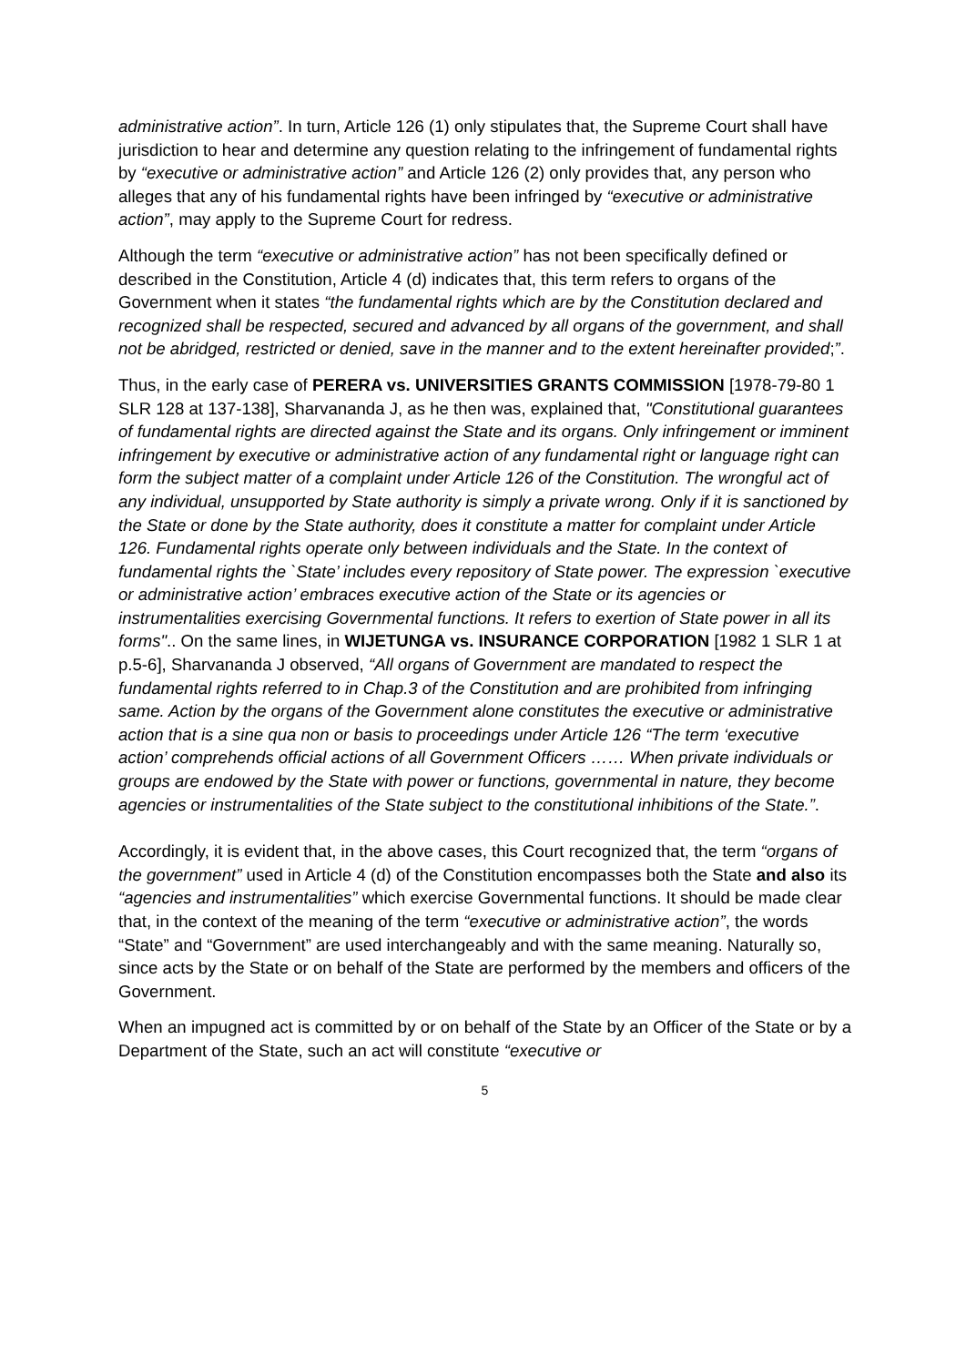administrative action”. In turn, Article 126 (1) only stipulates that, the Supreme Court shall have jurisdiction to hear and determine any question relating to the infringement of fundamental rights by “executive or administrative action” and Article 126 (2) only provides that, any person who alleges that any of his fundamental rights have been infringed by “executive or administrative action”, may apply to the Supreme Court for redress.
Although the term “executive or administrative action” has not been specifically defined or described in the Constitution, Article 4 (d) indicates that, this term refers to organs of the Government when it states “the fundamental rights which are by the Constitution declared and recognized shall be respected, secured and advanced by all organs of the government, and shall not be abridged, restricted or denied, save in the manner and to the extent hereinafter provided;”.
Thus, in the early case of PERERA vs. UNIVERSITIES GRANTS COMMISSION [1978-79-80 1 SLR 128 at 137-138], Sharvananda J, as he then was, explained that, "Constitutional guarantees of fundamental rights are directed against the State and its organs. Only infringement or imminent infringement by executive or administrative action of any fundamental right or language right can form the subject matter of a complaint under Article 126 of the Constitution. The wrongful act of any individual, unsupported by State authority is simply a private wrong. Only if it is sanctioned by the State or done by the State authority, does it constitute a matter for complaint under Article 126. Fundamental rights operate only between individuals and the State. In the context of fundamental rights the `State’ includes every repository of State power. The expression `executive or administrative action’ embraces executive action of the State or its agencies or instrumentalities exercising Governmental functions. It refers to exertion of State power in all its forms".. On the same lines, in WIJETUNGA vs. INSURANCE CORPORATION [1982 1 SLR 1 at p.5-6], Sharvananda J observed, “All organs of Government are mandated to respect the fundamental rights referred to in Chap.3 of the Constitution and are prohibited from infringing same. Action by the organs of the Government alone constitutes the executive or administrative action that is a sine qua non or basis to proceedings under Article 126 “The term ‘executive action’ comprehends official actions of all Government Officers …… When private individuals or groups are endowed by the State with power or functions, governmental in nature, they become agencies or instrumentalities of the State subject to the constitutional inhibitions of the State.”.
Accordingly, it is evident that, in the above cases, this Court recognized that, the term “organs of the government” used in Article 4 (d) of the Constitution encompasses both the State and also its “agencies and instrumentalities” which exercise Governmental functions. It should be made clear that, in the context of the meaning of the term “executive or administrative action”, the words “State” and “Government” are used interchangeably and with the same meaning. Naturally so, since acts by the State or on behalf of the State are performed by the members and officers of the Government.
When an impugned act is committed by or on behalf of the State by an Officer of the State or by a Department of the State, such an act will constitute “executive or
5